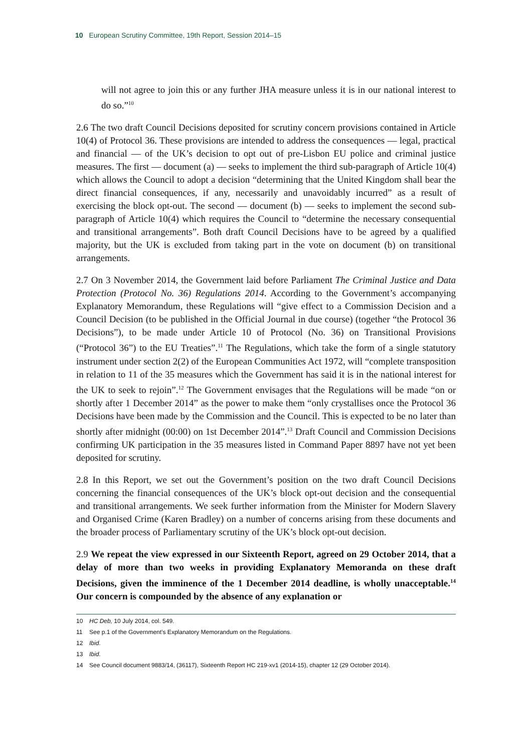10 European Scrutiny Committee, 19th Report, Session 2014–15
will not agree to join this or any further JHA measure unless it is in our national interest to do so.”<sup>10</sup>
2.6 The two draft Council Decisions deposited for scrutiny concern provisions contained in Article 10(4) of Protocol 36. These provisions are intended to address the consequences — legal, practical and financial — of the UK’s decision to opt out of pre-Lisbon EU police and criminal justice measures. The first — document (a) — seeks to implement the third sub-paragraph of Article 10(4) which allows the Council to adopt a decision “determining that the United Kingdom shall bear the direct financial consequences, if any, necessarily and unavoidably incurred” as a result of exercising the block opt-out. The second — document (b) — seeks to implement the second sub-paragraph of Article 10(4) which requires the Council to “determine the necessary consequential and transitional arrangements”. Both draft Council Decisions have to be agreed by a qualified majority, but the UK is excluded from taking part in the vote on document (b) on transitional arrangements.
2.7 On 3 November 2014, the Government laid before Parliament The Criminal Justice and Data Protection (Protocol No. 36) Regulations 2014. According to the Government’s accompanying Explanatory Memorandum, these Regulations will “give effect to a Commission Decision and a Council Decision (to be published in the Official Journal in due course) (together “the Protocol 36 Decisions”), to be made under Article 10 of Protocol (No. 36) on Transitional Provisions (“Protocol 36”) to the EU Treaties”.<sup>11</sup> The Regulations, which take the form of a single statutory instrument under section 2(2) of the European Communities Act 1972, will “complete transposition in relation to 11 of the 35 measures which the Government has said it is in the national interest for the UK to seek to rejoin”.<sup>12</sup> The Government envisages that the Regulations will be made “on or shortly after 1 December 2014” as the power to make them “only crystallises once the Protocol 36 Decisions have been made by the Commission and the Council. This is expected to be no later than shortly after midnight (00:00) on 1st December 2014”.<sup>13</sup> Draft Council and Commission Decisions confirming UK participation in the 35 measures listed in Command Paper 8897 have not yet been deposited for scrutiny.
2.8 In this Report, we set out the Government’s position on the two draft Council Decisions concerning the financial consequences of the UK’s block opt-out decision and the consequential and transitional arrangements. We seek further information from the Minister for Modern Slavery and Organised Crime (Karen Bradley) on a number of concerns arising from these documents and the broader process of Parliamentary scrutiny of the UK’s block opt-out decision.
2.9 We repeat the view expressed in our Sixteenth Report, agreed on 29 October 2014, that a delay of more than two weeks in providing Explanatory Memoranda on these draft Decisions, given the imminence of the 1 December 2014 deadline, is wholly unacceptable.<sup>14</sup> Our concern is compounded by the absence of any explanation or
10 HC Deb, 10 July 2014, col. 549.
11 See p.1 of the Government’s Explanatory Memorandum on the Regulations.
12 Ibid.
13 Ibid.
14 See Council document 9883/14, (36117), Sixteenth Report HC 219-xv1 (2014-15), chapter 12 (29 October 2014).